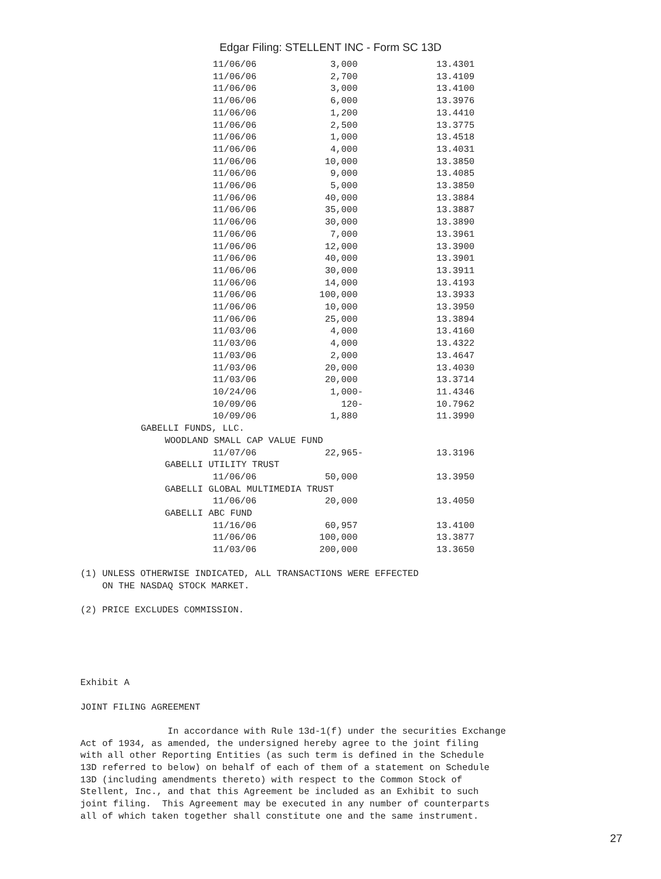Edgar Filing: STELLENT INC - Form SC 13D
| 11/06/06 | 3,000 | 13.4301 |
| 11/06/06 | 2,700 | 13.4109 |
| 11/06/06 | 3,000 | 13.4100 |
| 11/06/06 | 6,000 | 13.3976 |
| 11/06/06 | 1,200 | 13.4410 |
| 11/06/06 | 2,500 | 13.3775 |
| 11/06/06 | 1,000 | 13.4518 |
| 11/06/06 | 4,000 | 13.4031 |
| 11/06/06 | 10,000 | 13.3850 |
| 11/06/06 | 9,000 | 13.4085 |
| 11/06/06 | 5,000 | 13.3850 |
| 11/06/06 | 40,000 | 13.3884 |
| 11/06/06 | 35,000 | 13.3887 |
| 11/06/06 | 30,000 | 13.3890 |
| 11/06/06 | 7,000 | 13.3961 |
| 11/06/06 | 12,000 | 13.3900 |
| 11/06/06 | 40,000 | 13.3901 |
| 11/06/06 | 30,000 | 13.3911 |
| 11/06/06 | 14,000 | 13.4193 |
| 11/06/06 | 100,000 | 13.3933 |
| 11/06/06 | 10,000 | 13.3950 |
| 11/06/06 | 25,000 | 13.3894 |
| 11/03/06 | 4,000 | 13.4160 |
| 11/03/06 | 4,000 | 13.4322 |
| 11/03/06 | 2,000 | 13.4647 |
| 11/03/06 | 20,000 | 13.4030 |
| 11/03/06 | 20,000 | 13.3714 |
| 10/24/06 | 1,000- | 11.4346 |
| 10/09/06 | 120- | 10.7962 |
| 10/09/06 | 1,880 | 11.3990 |
| GABELLI FUNDS, LLC. | | |
| WOODLAND SMALL CAP VALUE FUND | | |
| 11/07/06 | 22,965- | 13.3196 |
| GABELLI UTILITY TRUST | | |
| 11/06/06 | 50,000 | 13.3950 |
| GABELLI GLOBAL MULTIMEDIA TRUST | | |
| 11/06/06 | 20,000 | 13.4050 |
| GABELLI ABC FUND | | |
| 11/16/06 | 60,957 | 13.4100 |
| 11/06/06 | 100,000 | 13.3877 |
| 11/03/06 | 200,000 | 13.3650 |
(1) UNLESS OTHERWISE INDICATED, ALL TRANSACTIONS WERE EFFECTED
    ON THE NASDAQ STOCK MARKET.

(2) PRICE EXCLUDES COMMISSION.





Exhibit A

JOINT FILING AGREEMENT

                In accordance with Rule 13d-1(f) under the securities Exchange
Act of 1934, as amended, the undersigned hereby agree to the joint filing
with all other Reporting Entities (as such term is defined in the Schedule
13D referred to below) on behalf of each of them of a statement on Schedule
13D (including amendments thereto) with respect to the Common Stock of
Stellent, Inc., and that this Agreement be included as an Exhibit to such
joint filing.  This Agreement may be executed in any number of counterparts
all of which taken together shall constitute one and the same instrument.
27